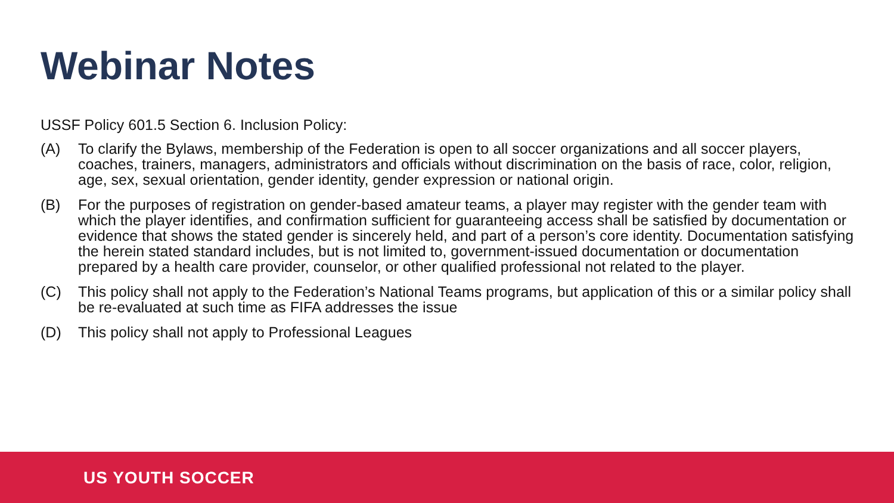Webinar Notes
USSF Policy 601.5 Section 6. Inclusion Policy:
(A) To clarify the Bylaws, membership of the Federation is open to all soccer organizations and all soccer players, coaches, trainers, managers, administrators and officials without discrimination on the basis of race, color, religion, age, sex, sexual orientation, gender identity, gender expression or national origin.
(B) For the purposes of registration on gender-based amateur teams, a player may register with the gender team with which the player identifies, and confirmation sufficient for guaranteeing access shall be satisfied by documentation or evidence that shows the stated gender is sincerely held, and part of a person’s core identity. Documentation satisfying the herein stated standard includes, but is not limited to, government-issued documentation or documentation prepared by a health care provider, counselor, or other qualified professional not related to the player.
(C) This policy shall not apply to the Federation’s National Teams programs, but application of this or a similar policy shall be re-evaluated at such time as FIFA addresses the issue
(D) This policy shall not apply to Professional Leagues
US YOUTH SOCCER